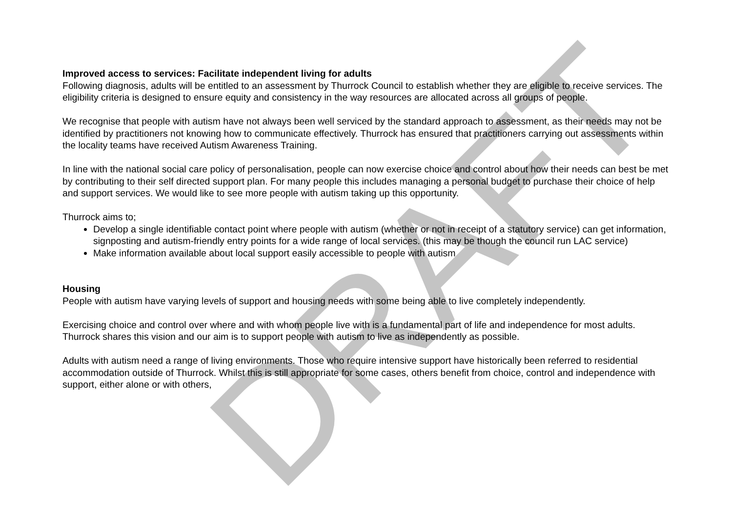DRAFT
Improved access to services: Facilitate independent living for adults
Following diagnosis, adults will be entitled to an assessment by Thurrock Council to establish whether they are eligible to receive services. The eligibility criteria is designed to ensure equity and consistency in the way resources are allocated across all groups of people.
We recognise that people with autism have not always been well serviced by the standard approach to assessment, as their needs may not be identified by practitioners not knowing how to communicate effectively. Thurrock has ensured that practitioners carrying out assessments within the locality teams have received Autism Awareness Training.
In line with the national social care policy of personalisation, people can now exercise choice and control about how their needs can best be met by contributing to their self directed support plan. For many people this includes managing a personal budget to purchase their choice of help and support services. We would like to see more people with autism taking up this opportunity.
Thurrock aims to;
Develop a single identifiable contact point where people with autism (whether or not in receipt of a statutory service) can get information, signposting and autism-friendly entry points for a wide range of local services. (this may be though the council run LAC service)
Make information available about local support easily accessible to people with autism
Housing
People with autism have varying levels of support and housing needs with some being able to live completely independently.
Exercising choice and control over where and with whom people live with is a fundamental part of life and independence for most adults. Thurrock shares this vision and our aim is to support people with autism to live as independently as possible.
Adults with autism need a range of living environments. Those who require intensive support have historically been referred to residential accommodation outside of Thurrock. Whilst this is still appropriate for some cases, others benefit from choice, control and independence with support, either alone or with others,